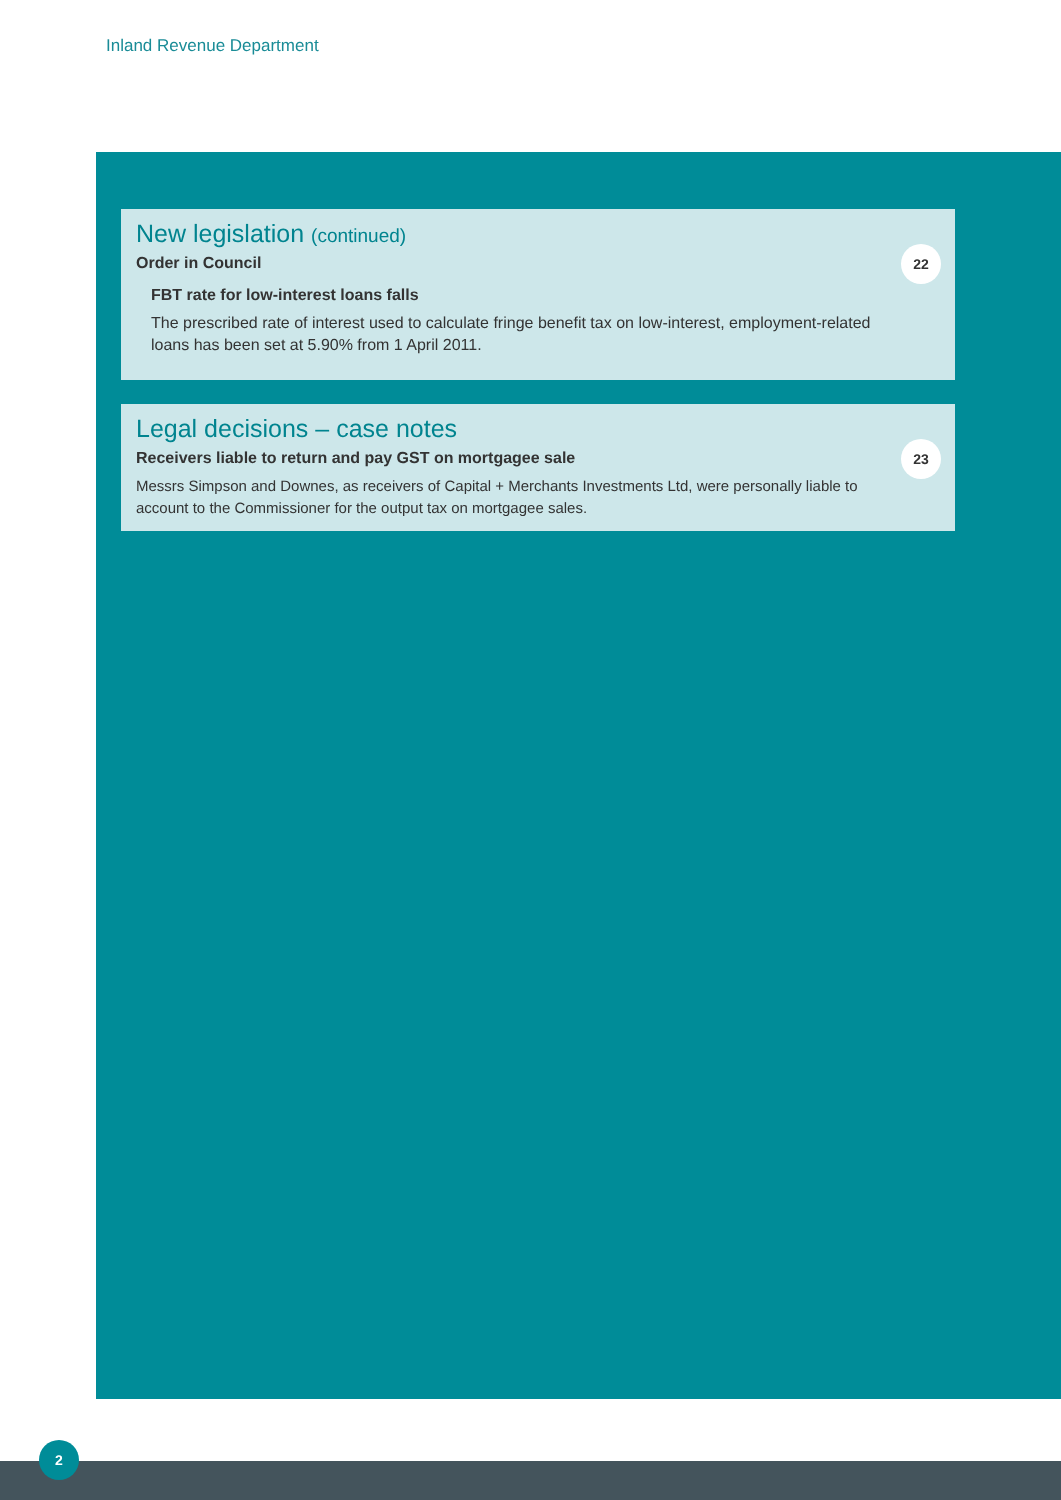Inland Revenue Department
New legislation (continued)
22
Order in Council
FBT rate for low-interest loans falls
The prescribed rate of interest used to calculate fringe benefit tax on low-interest, employment-related loans has been set at 5.90% from 1 April 2011.
Legal decisions – case notes
23
Receivers liable to return and pay GST on mortgagee sale
Messrs Simpson and Downes, as receivers of Capital + Merchants Investments Ltd, were personally liable to account to the Commissioner for the output tax on mortgagee sales.
2